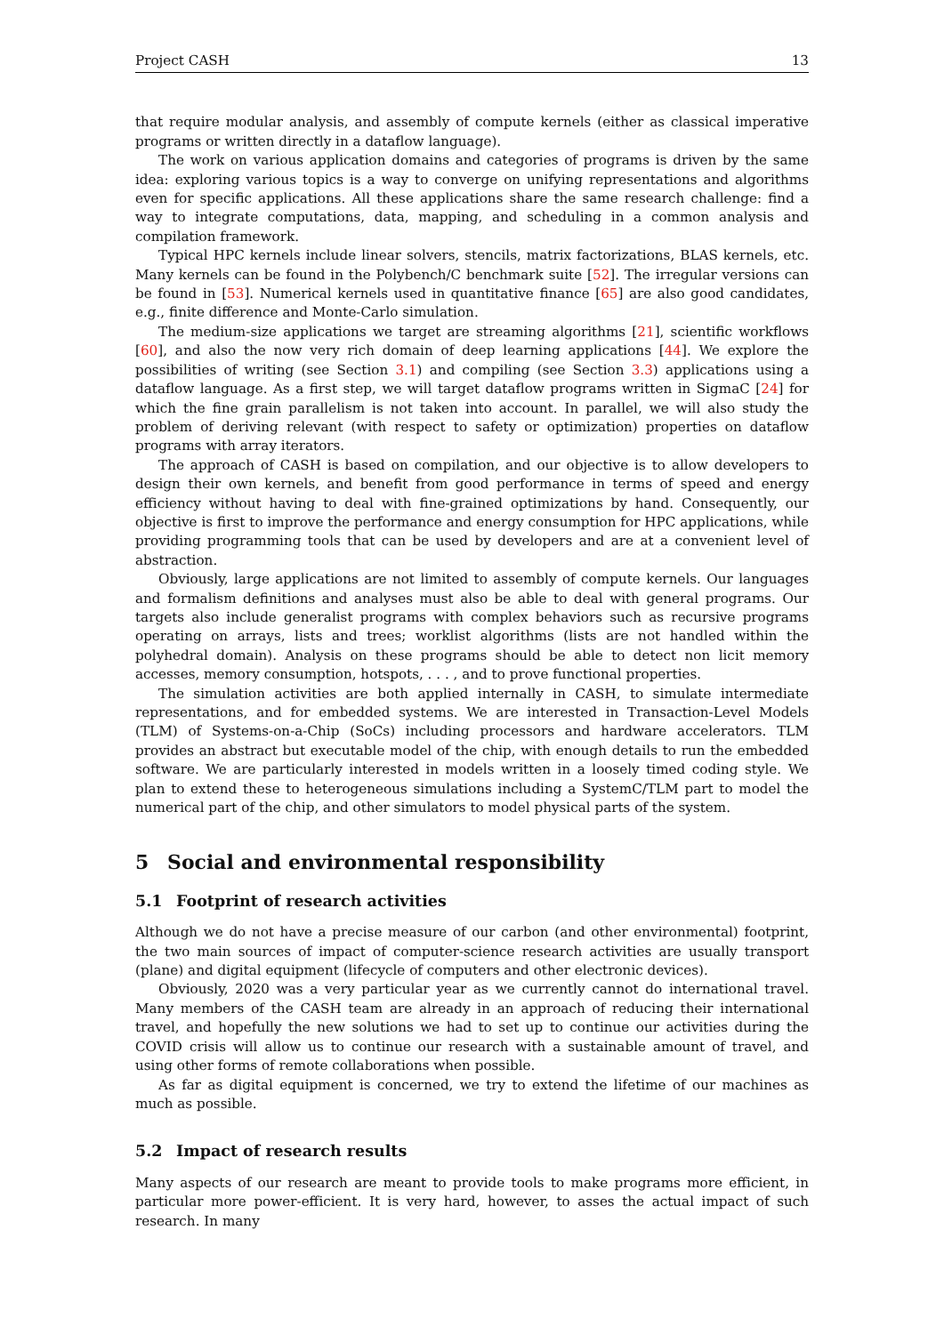Project CASH 13
that require modular analysis, and assembly of compute kernels (either as classical imperative programs or written directly in a dataflow language).
The work on various application domains and categories of programs is driven by the same idea: exploring various topics is a way to converge on unifying representations and algorithms even for specific applications. All these applications share the same research challenge: find a way to integrate computations, data, mapping, and scheduling in a common analysis and compilation framework.
Typical HPC kernels include linear solvers, stencils, matrix factorizations, BLAS kernels, etc. Many kernels can be found in the Polybench/C benchmark suite [52]. The irregular versions can be found in [53]. Numerical kernels used in quantitative finance [65] are also good candidates, e.g., finite difference and Monte-Carlo simulation.
The medium-size applications we target are streaming algorithms [21], scientific workflows [60], and also the now very rich domain of deep learning applications [44]. We explore the possibilities of writing (see Section 3.1) and compiling (see Section 3.3) applications using a dataflow language. As a first step, we will target dataflow programs written in SigmaC [24] for which the fine grain parallelism is not taken into account. In parallel, we will also study the problem of deriving relevant (with respect to safety or optimization) properties on dataflow programs with array iterators.
The approach of CASH is based on compilation, and our objective is to allow developers to design their own kernels, and benefit from good performance in terms of speed and energy efficiency without having to deal with fine-grained optimizations by hand. Consequently, our objective is first to improve the performance and energy consumption for HPC applications, while providing programming tools that can be used by developers and are at a convenient level of abstraction.
Obviously, large applications are not limited to assembly of compute kernels. Our languages and formalism definitions and analyses must also be able to deal with general programs. Our targets also include generalist programs with complex behaviors such as recursive programs operating on arrays, lists and trees; worklist algorithms (lists are not handled within the polyhedral domain). Analysis on these programs should be able to detect non licit memory accesses, memory consumption, hotspots, . . . , and to prove functional properties.
The simulation activities are both applied internally in CASH, to simulate intermediate representations, and for embedded systems. We are interested in Transaction-Level Models (TLM) of Systems-on-a-Chip (SoCs) including processors and hardware accelerators. TLM provides an abstract but executable model of the chip, with enough details to run the embedded software. We are particularly interested in models written in a loosely timed coding style. We plan to extend these to heterogeneous simulations including a SystemC/TLM part to model the numerical part of the chip, and other simulators to model physical parts of the system.
5 Social and environmental responsibility
5.1 Footprint of research activities
Although we do not have a precise measure of our carbon (and other environmental) footprint, the two main sources of impact of computer-science research activities are usually transport (plane) and digital equipment (lifecycle of computers and other electronic devices).
Obviously, 2020 was a very particular year as we currently cannot do international travel. Many members of the CASH team are already in an approach of reducing their international travel, and hopefully the new solutions we had to set up to continue our activities during the COVID crisis will allow us to continue our research with a sustainable amount of travel, and using other forms of remote collaborations when possible.
As far as digital equipment is concerned, we try to extend the lifetime of our machines as much as possible.
5.2 Impact of research results
Many aspects of our research are meant to provide tools to make programs more efficient, in particular more power-efficient. It is very hard, however, to asses the actual impact of such research. In many